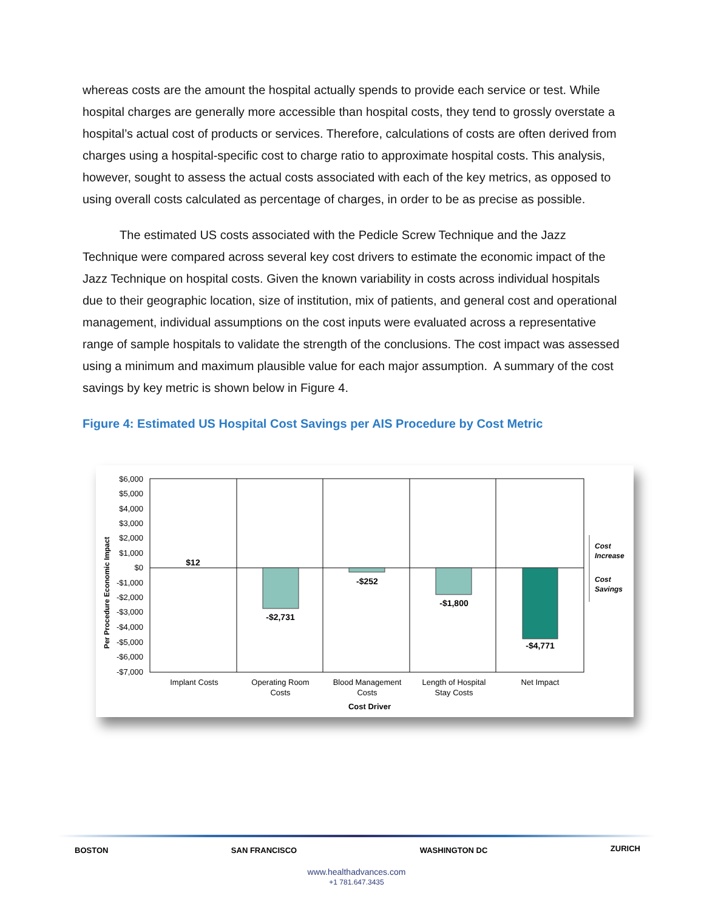whereas costs are the amount the hospital actually spends to provide each service or test. While hospital charges are generally more accessible than hospital costs, they tend to grossly overstate a hospital’s actual cost of products or services. Therefore, calculations of costs are often derived from charges using a hospital-specific cost to charge ratio to approximate hospital costs. This analysis, however, sought to assess the actual costs associated with each of the key metrics, as opposed to using overall costs calculated as percentage of charges, in order to be as precise as possible.
The estimated US costs associated with the Pedicle Screw Technique and the Jazz Technique were compared across several key cost drivers to estimate the economic impact of the Jazz Technique on hospital costs. Given the known variability in costs across individual hospitals due to their geographic location, size of institution, mix of patients, and general cost and operational management, individual assumptions on the cost inputs were evaluated across a representative range of sample hospitals to validate the strength of the conclusions. The cost impact was assessed using a minimum and maximum plausible value for each major assumption. A summary of the cost savings by key metric is shown below in Figure 4.
Figure 4: Estimated US Hospital Cost Savings per AIS Procedure by Cost Metric
$6,000
$5,000
$4,000
$3,000
$2,000
$1,000
$0
-$1,000
-$2,000
-$3,000
-$4,000
-$5,000
-$6,000
-$7,000
Per Procedure Economic Impact
$12
-$2,731
-$252
-$1,800
-$4,771
Implant Costs
Operating Room
Costs
Blood Management
Costs
Length of Hospital
Stay Costs
Net Impact
Cost Driver
Cost
Increase
Cost
Savings
BOSTON SAN FRANCISCO WASHINGTON DC ZURICH
www.healthadvances.com
+1 781.647.3435